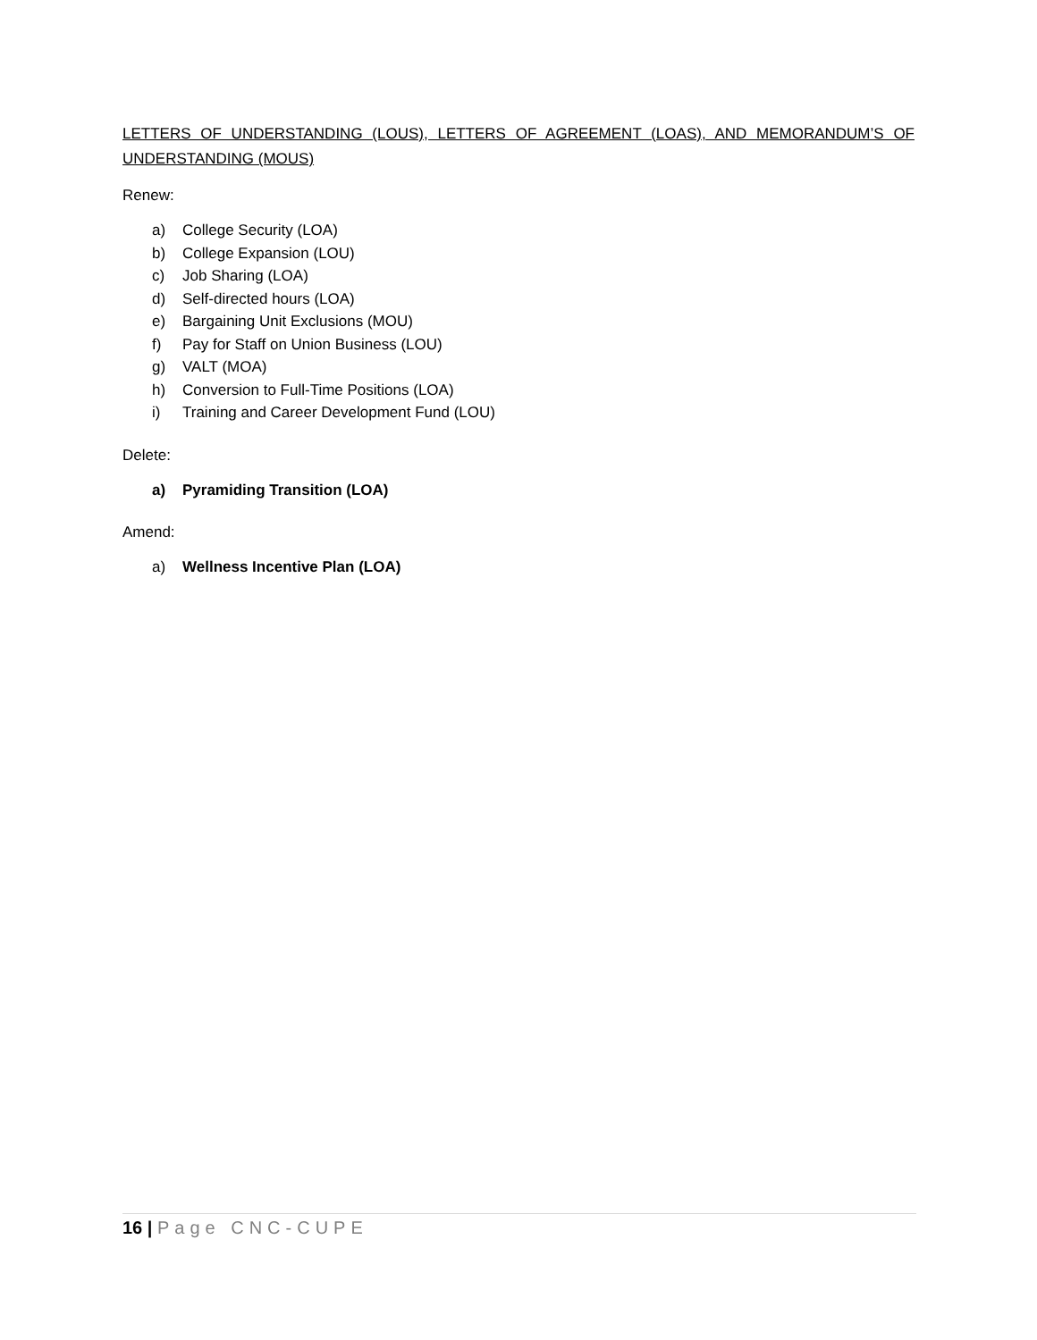LETTERS OF UNDERSTANDING (LOUS), LETTERS OF AGREEMENT (LOAS), AND MEMORANDUM’S OF UNDERSTANDING (MOUS)
Renew:
a) College Security (LOA)
b) College Expansion (LOU)
c) Job Sharing (LOA)
d) Self-directed hours (LOA)
e) Bargaining Unit Exclusions (MOU)
f) Pay for Staff on Union Business (LOU)
g) VALT (MOA)
h) Conversion to Full-Time Positions (LOA)
i) Training and Career Development Fund (LOU)
Delete:
a) Pyramiding Transition (LOA)
Amend:
a) Wellness Incentive Plan (LOA)
16 | Page CNC-CUPE